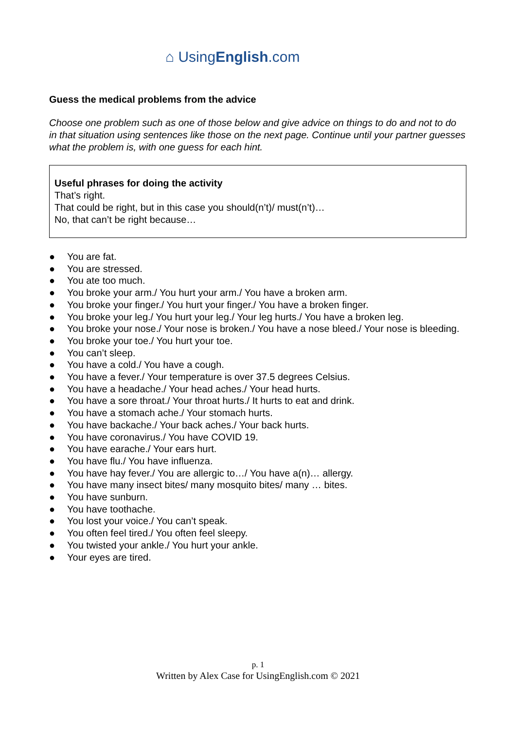⌂ UsingEnglish.com
Guess the medical problems from the advice
Choose one problem such as one of those below and give advice on things to do and not to do in that situation using sentences like those on the next page. Continue until your partner guesses what the problem is, with one guess for each hint.
Useful phrases for doing the activity
That’s right.
That could be right, but in this case you should(n’t)/ must(n’t)…
No, that can’t be right because…
● You are fat.
● You are stressed.
● You ate too much.
● You broke your arm./ You hurt your arm./ You have a broken arm.
● You broke your finger./ You hurt your finger./ You have a broken finger.
● You broke your leg./ You hurt your leg./ Your leg hurts./ You have a broken leg.
● You broke your nose./ Your nose is broken./ You have a nose bleed./ Your nose is bleeding.
● You broke your toe./ You hurt your toe.
● You can’t sleep.
● You have a cold./ You have a cough.
● You have a fever./ Your temperature is over 37.5 degrees Celsius.
● You have a headache./ Your head aches./ Your head hurts.
● You have a sore throat./ Your throat hurts./ It hurts to eat and drink.
● You have a stomach ache./ Your stomach hurts.
● You have backache./ Your back aches./ Your back hurts.
● You have coronavirus./ You have COVID 19.
● You have earache./ Your ears hurt.
● You have flu./ You have influenza.
● You have hay fever./ You are allergic to…/ You have a(n)… allergy.
● You have many insect bites/ many mosquito bites/ many … bites.
● You have sunburn.
● You have toothache.
● You lost your voice./ You can’t speak.
● You often feel tired./ You often feel sleepy.
● You twisted your ankle./ You hurt your ankle.
● Your eyes are tired.
p. 1
Written by Alex Case for UsingEnglish.com © 2021